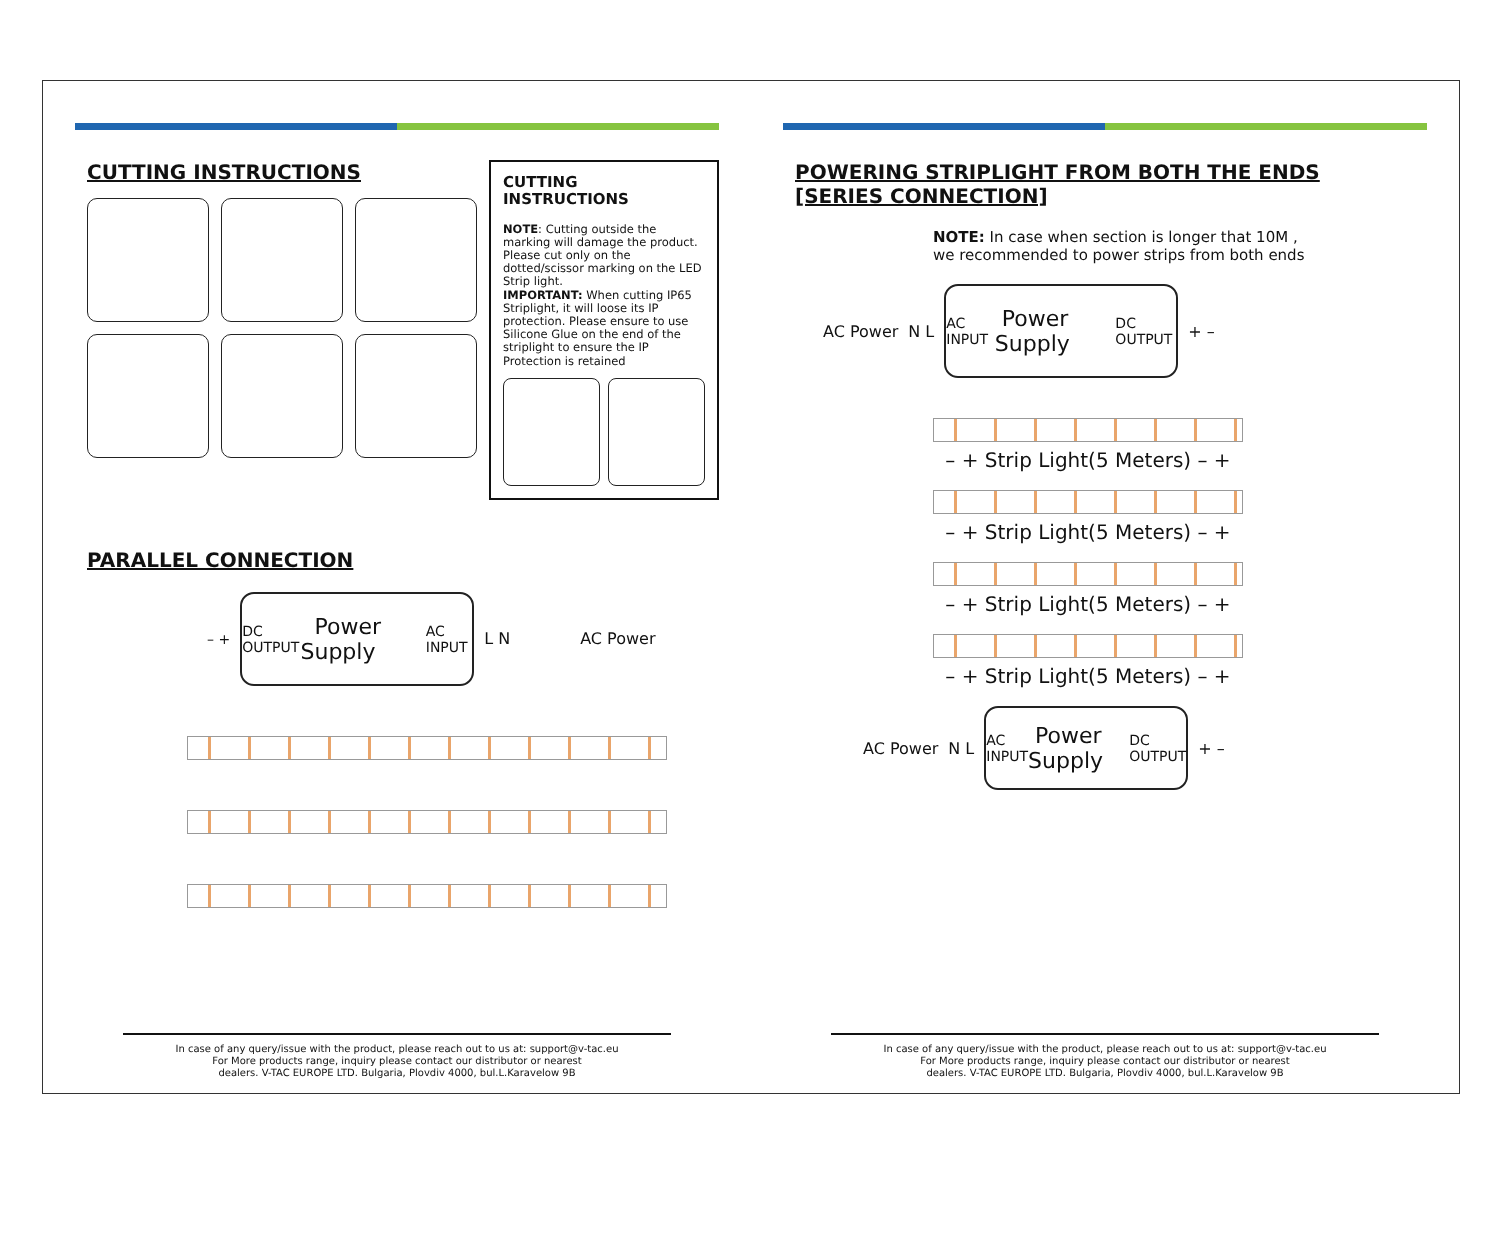CUTTING INSTRUCTIONS
CUTTING INSTRUCTIONS
NOTE: Cutting outside the marking will damage the product. Please cut only on the dotted/scissor marking on the LED Strip light.
IMPORTANT: When cutting IP65 Striplight, it will loose its IP protection. Please ensure to use Silicone Glue on the end of the striplight to ensure the IP Protection is retained
PARALLEL CONNECTION
– +
DC OUTPUT Power Supply AC INPUT
L N AC Power
In case of any query/issue with the product, please reach out to us at: support@v-tac.eu
For More products range, inquiry please contact our distributor or nearest
dealers. V-TAC EUROPE LTD. Bulgaria, Plovdiv 4000, bul.L.Karavelow 9B
POWERING STRIPLIGHT FROM BOTH THE ENDS
[SERIES CONNECTION]
NOTE: In case when section is longer that 10M ,
we recommended to power strips from both ends
AC Power N L
AC INPUT Power Supply DC OUTPUT
+ –
– + Strip Light(5 Meters) – +
– + Strip Light(5 Meters) – +
– + Strip Light(5 Meters) – +
– + Strip Light(5 Meters) – +
AC Power N L
AC INPUT Power Supply DC OUTPUT
+ –
In case of any query/issue with the product, please reach out to us at: support@v-tac.eu
For More products range, inquiry please contact our distributor or nearest
dealers. V-TAC EUROPE LTD. Bulgaria, Plovdiv 4000, bul.L.Karavelow 9B